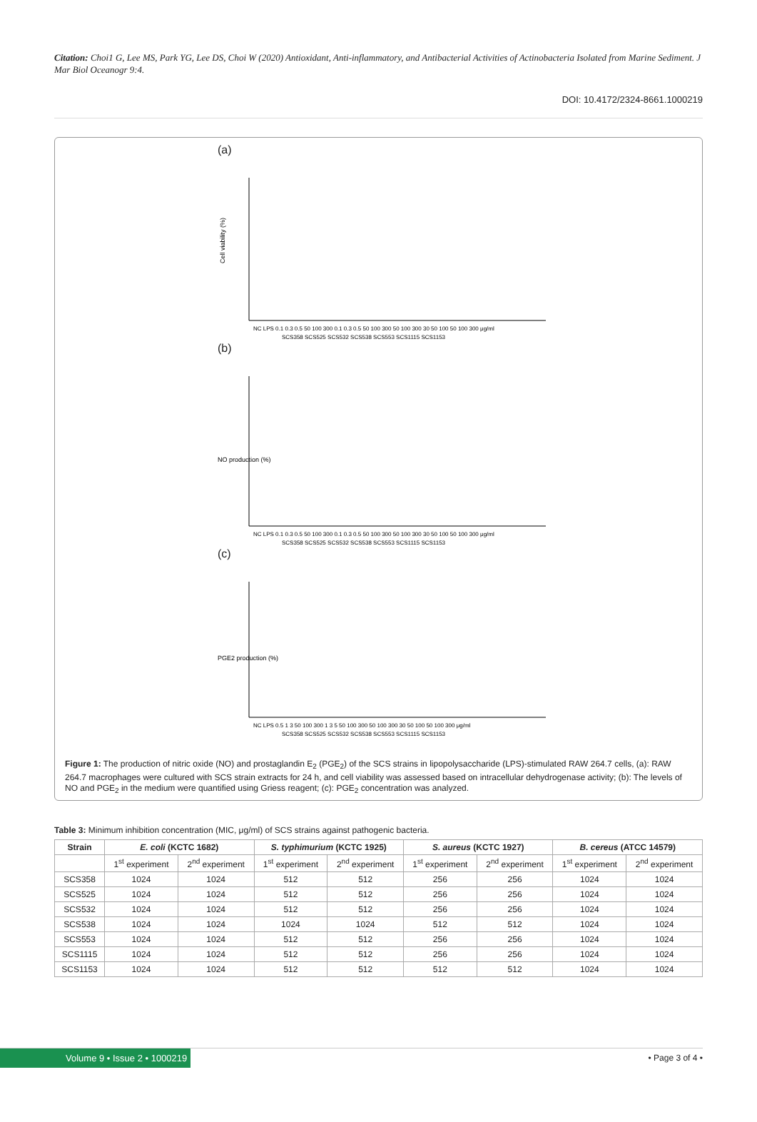Citation: Choi1 G, Lee MS, Park YG, Lee DS, Choi W (2020) Antioxidant, Anti-inflammatory, and Antibacterial Activities of Actinobacteria Isolated from Marine Sediment. J Mar Biol Oceanogr 9:4.
DOI: 10.4172/2324-8661.1000219
(a)
Cell viability (%)
NC LPS 0.1 0.3 0.5 50 100 300 0.1 0.3 0.5 50 100 300 50 100 300 30 50 100 50 100 300 μg/ml
SCS358 SCS525 SCS532 SCS538 SCS553 SCS1115 SCS1153
(b)
NO production (%)
NC LPS 0.1 0.3 0.5 50 100 300 0.1 0.3 0.5 50 100 300 50 100 300 30 50 100 50 100 300 μg/ml
SCS358 SCS525 SCS532 SCS538 SCS553 SCS1115 SCS1153
(c)
PGE2 production (%)
NC LPS 0.5 1 3 50 100 300 1 3 5 50 100 300 50 100 300 30 50 100 50 100 300 μg/ml
SCS358 SCS525 SCS532 SCS538 SCS553 SCS1115 SCS1153
Figure 1: The production of nitric oxide (NO) and prostaglandin E<sub>2</sub> (PGE<sub>2</sub>) of the SCS strains in lipopolysaccharide (LPS)-stimulated RAW 264.7 cells, (a): RAW 264.7 macrophages were cultured with SCS strain extracts for 24 h, and cell viability was assessed based on intracellular dehydrogenase activity; (b): The levels of NO and PGE<sub>2</sub> in the medium were quantified using Griess reagent; (c): PGE<sub>2</sub> concentration was analyzed.
Table 3: Minimum inhibition concentration (MIC, μg/ml) of SCS strains against pathogenic bacteria.
| Strain | E. coli (KCTC 1682) | | S. typhimurium (KCTC 1925) | | S. aureus (KCTC 1927) | | B. cereus (ATCC 14579) | |
| --- | --- | --- | --- | --- | --- | --- | --- | --- |
| | 1<sup>st</sup> experiment | 2<sup>nd</sup> experiment | 1<sup>st</sup> experiment | 2<sup>nd</sup> experiment | 1<sup>st</sup> experiment | 2<sup>nd</sup> experiment | 1<sup>st</sup> experiment | 2<sup>nd</sup> experiment |
| SCS358 | 1024 | 1024 | 512 | 512 | 256 | 256 | 1024 | 1024 |
| SCS525 | 1024 | 1024 | 512 | 512 | 256 | 256 | 1024 | 1024 |
| SCS532 | 1024 | 1024 | 512 | 512 | 256 | 256 | 1024 | 1024 |
| SCS538 | 1024 | 1024 | 1024 | 1024 | 512 | 512 | 1024 | 1024 |
| SCS553 | 1024 | 1024 | 512 | 512 | 256 | 256 | 1024 | 1024 |
| SCS1115 | 1024 | 1024 | 512 | 512 | 256 | 256 | 1024 | 1024 |
| SCS1153 | 1024 | 1024 | 512 | 512 | 512 | 512 | 1024 | 1024 |
Volume 9 • Issue 2 • 1000219 • Page 3 of 4 •